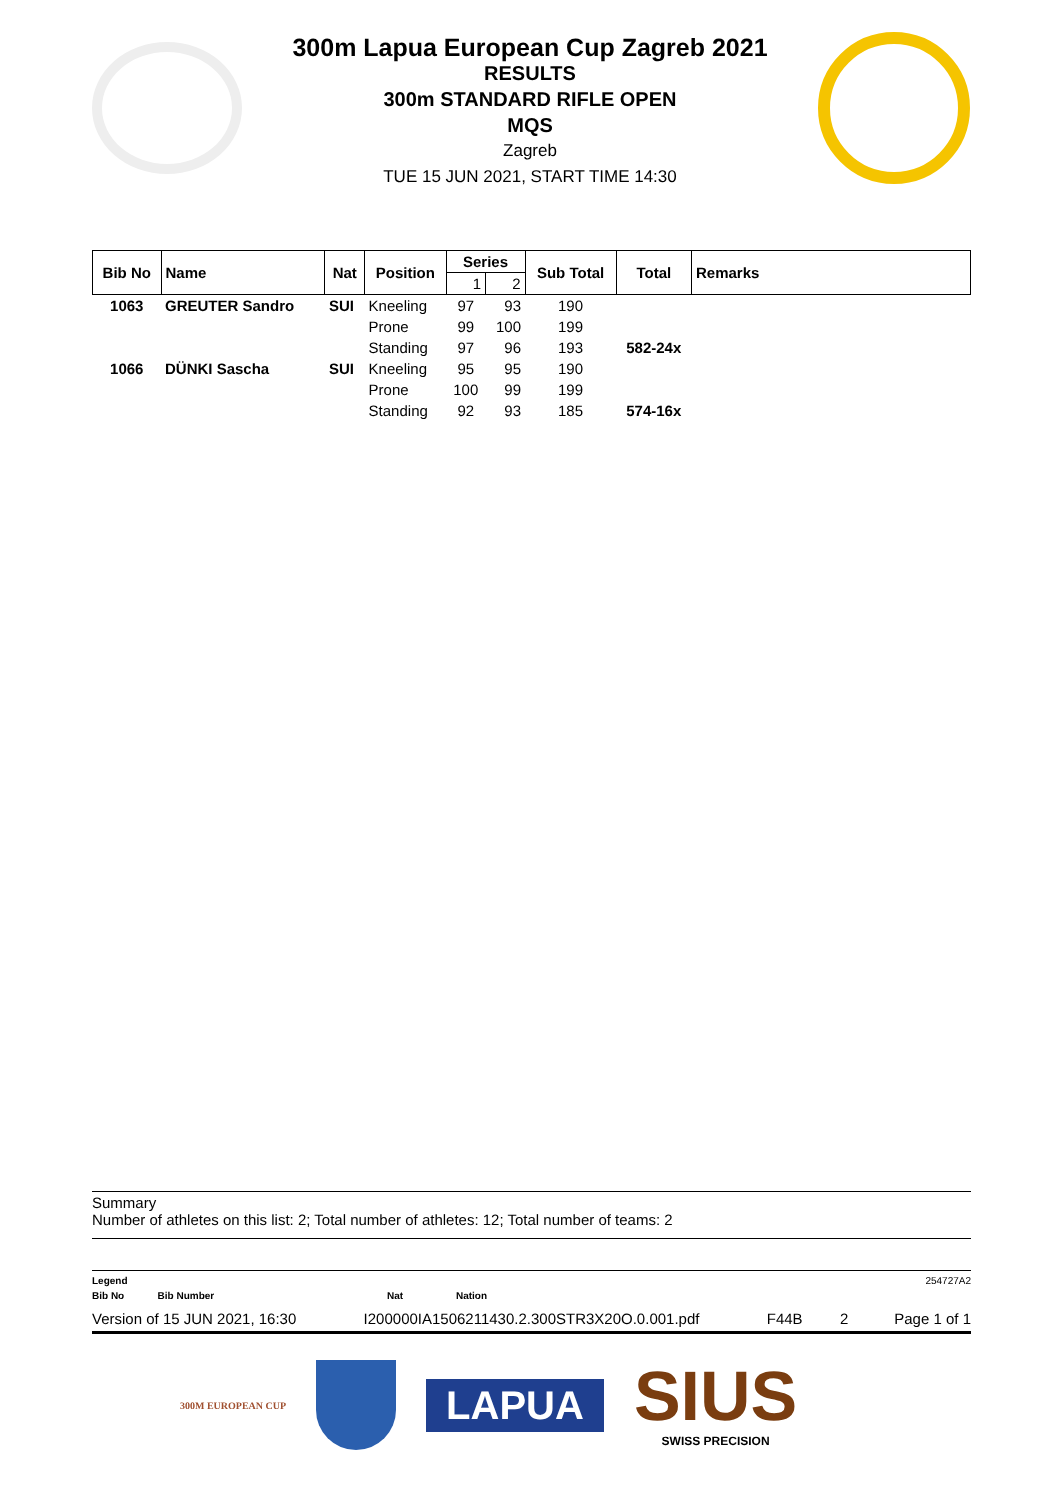300m Lapua European Cup Zagreb 2021
RESULTS
300m STANDARD RIFLE OPEN
MQS
Zagreb
TUE 15 JUN 2021, START TIME 14:30
| Bib No | Name | Nat | Position | Series | | Sub Total | Total | Remarks |
| --- | --- | --- | --- | --- | --- | --- | --- | --- |
| | | | | 1 | 2 | | | |
| 1063 | GREUTER Sandro | SUI | Kneeling | 97 | 93 | 190 | | |
| | | | Prone | 99 | 100 | 199 | | |
| | | | Standing | 97 | 96 | 193 | 582-24x | |
| 1066 | DÜNKI Sascha | SUI | Kneeling | 95 | 95 | 190 | | |
| | | | Prone | 100 | 99 | 199 | | |
| | | | Standing | 92 | 93 | 185 | 574-16x | |
Summary
Number of athletes on this list: 2; Total number of athletes: 12; Total number of teams: 2
Legend 254727A2
Bib No Bib Number Nat Nation
Version of 15 JUN 2021, 16:30 I200000IA1506211430.2.300STR3X20O.0.001.pdf F44B 2 Page 1 of 1
300M EUROPEAN CUP LAPUA SIUS
SWISS PRECISION